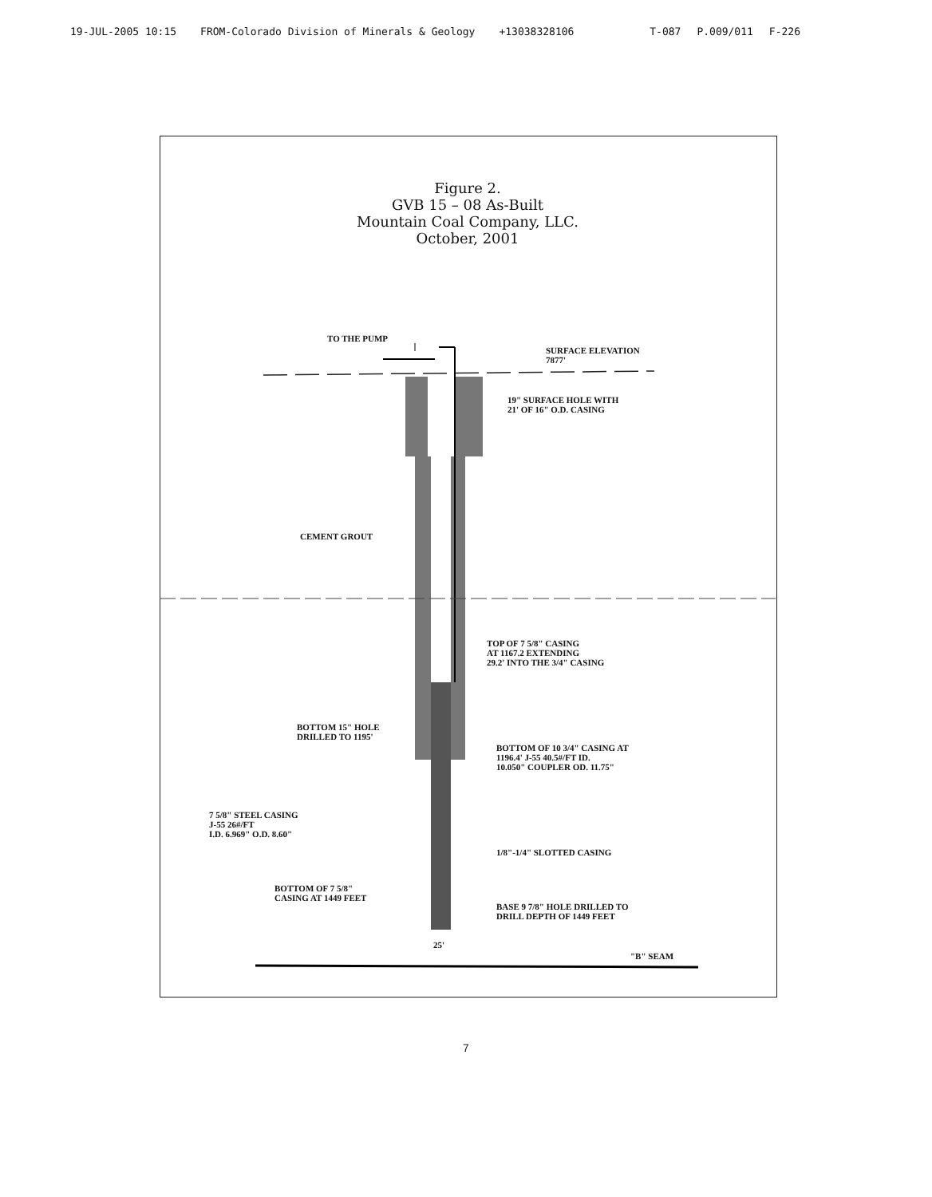19-JUL-2005 10:15 FROM-Colorado Division of Minerals & Geology +13038328106 T-087 P.009/011 F-226
Figure 2.
GVB 15 – 08 As-Built
Mountain Coal Company, LLC.
October, 2001
TO THE PUMP
SURFACE ELEVATION
7877'
19" SURFACE HOLE WITH
21' OF 16" O.D. CASING
CEMENT GROUT
TOP OF 7 5/8" CASING
AT 1167.2 EXTENDING
29.2' INTO THE 3/4" CASING
BOTTOM 15" HOLE
DRILLED TO 1195'
BOTTOM OF 10 3/4" CASING AT
1196.4' J-55 40.5#/FT ID.
10.050" COUPLER OD. 11.75"
7 5/8" STEEL CASING
J-55 26#/FT
I.D. 6.969" O.D. 8.60"
1/8"-1/4" SLOTTED CASING
BOTTOM OF 7 5/8"
CASING AT 1449 FEET
BASE 9 7/8" HOLE DRILLED TO
DRILL DEPTH OF 1449 FEET
25'
"B" SEAM
7